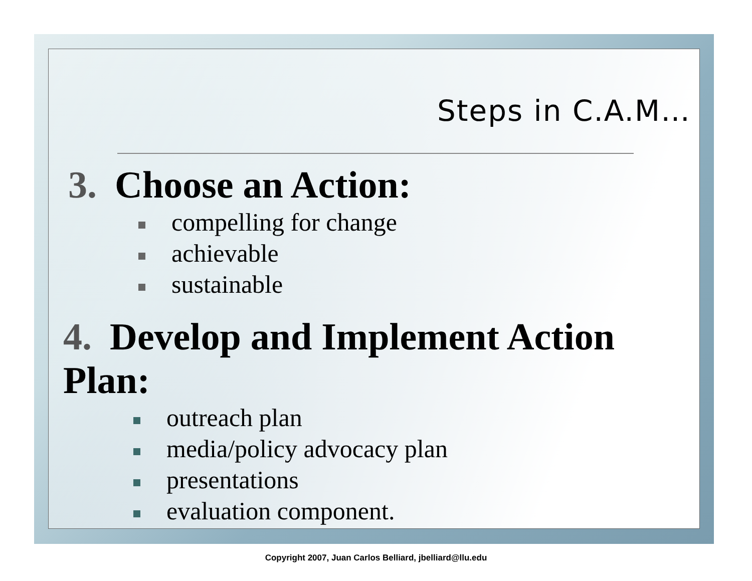Steps in C.A.M…
3. Choose an Action:
compelling for change
achievable
sustainable
4. Develop and Implement Action Plan:
outreach plan
media/policy advocacy plan
presentations
evaluation component.
Copyright 2007, Juan Carlos Belliard, jbelliard@llu.edu